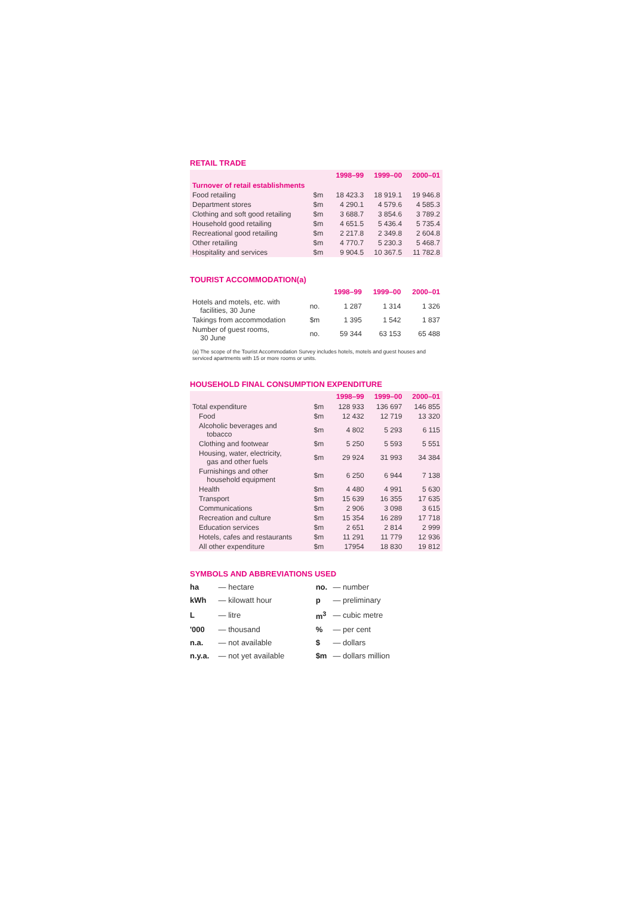RETAIL TRADE
| | | 1998–99 | 1999–00 | 2000–01 |
| --- | --- | --- | --- | --- |
| Turnover of retail establishments | | | | |
| Food retailing | $m | 18 423.3 | 18 919.1 | 19 946.8 |
| Department stores | $m | 4 290.1 | 4 579.6 | 4 585.3 |
| Clothing and soft good retailing | $m | 3 688.7 | 3 854.6 | 3 789.2 |
| Household good retailing | $m | 4 651.5 | 5 436.4 | 5 735.4 |
| Recreational good retailing | $m | 2 217.8 | 2 349.8 | 2 604.8 |
| Other retailing | $m | 4 770.7 | 5 230.3 | 5 468.7 |
| Hospitality and services | $m | 9 904.5 | 10 367.5 | 11 782.8 |
TOURIST ACCOMMODATION(a)
| | | 1998–99 | 1999–00 | 2000–01 |
| --- | --- | --- | --- | --- |
| Hotels and motels, etc. with facilities, 30 June | no. | 1 287 | 1 314 | 1 326 |
| Takings from accommodation | $m | 1 395 | 1 542 | 1 837 |
| Number of guest rooms, 30 June | no. | 59 344 | 63 153 | 65 488 |
(a) The scope of the Tourist Accommodation Survey includes hotels, motels and guest houses and serviced apartments with 15 or more rooms or units.
HOUSEHOLD FINAL CONSUMPTION EXPENDITURE
| | | 1998–99 | 1999–00 | 2000–01 |
| --- | --- | --- | --- | --- |
| Total expenditure | $m | 128 933 | 136 697 | 146 855 |
| Food | $m | 12 432 | 12 719 | 13 320 |
| Alcoholic beverages and tobacco | $m | 4 802 | 5 293 | 6 115 |
| Clothing and footwear | $m | 5 250 | 5 593 | 5 551 |
| Housing, water, electricity, gas and other fuels | $m | 29 924 | 31 993 | 34 384 |
| Furnishings and other household equipment | $m | 6 250 | 6 944 | 7 138 |
| Health | $m | 4 480 | 4 991 | 5 630 |
| Transport | $m | 15 639 | 16 355 | 17 635 |
| Communications | $m | 2 906 | 3 098 | 3 615 |
| Recreation and culture | $m | 15 354 | 16 289 | 17 718 |
| Education services | $m | 2 651 | 2 814 | 2 999 |
| Hotels, cafes and restaurants | $m | 11 291 | 11 779 | 12 936 |
| All other expenditure | $m | 17954 | 18 830 | 19 812 |
SYMBOLS AND ABBREVIATIONS USED
| ha | — hectare | no. | — number |
| kWh | — kilowatt hour | p | — preliminary |
| L | — litre | m<sup>3</sup> | — cubic metre |
| '000 | — thousand | % | — per cent |
| n.a. | — not available | $ | — dollars |
| n.y.a. | — not yet available | $m | — dollars million |